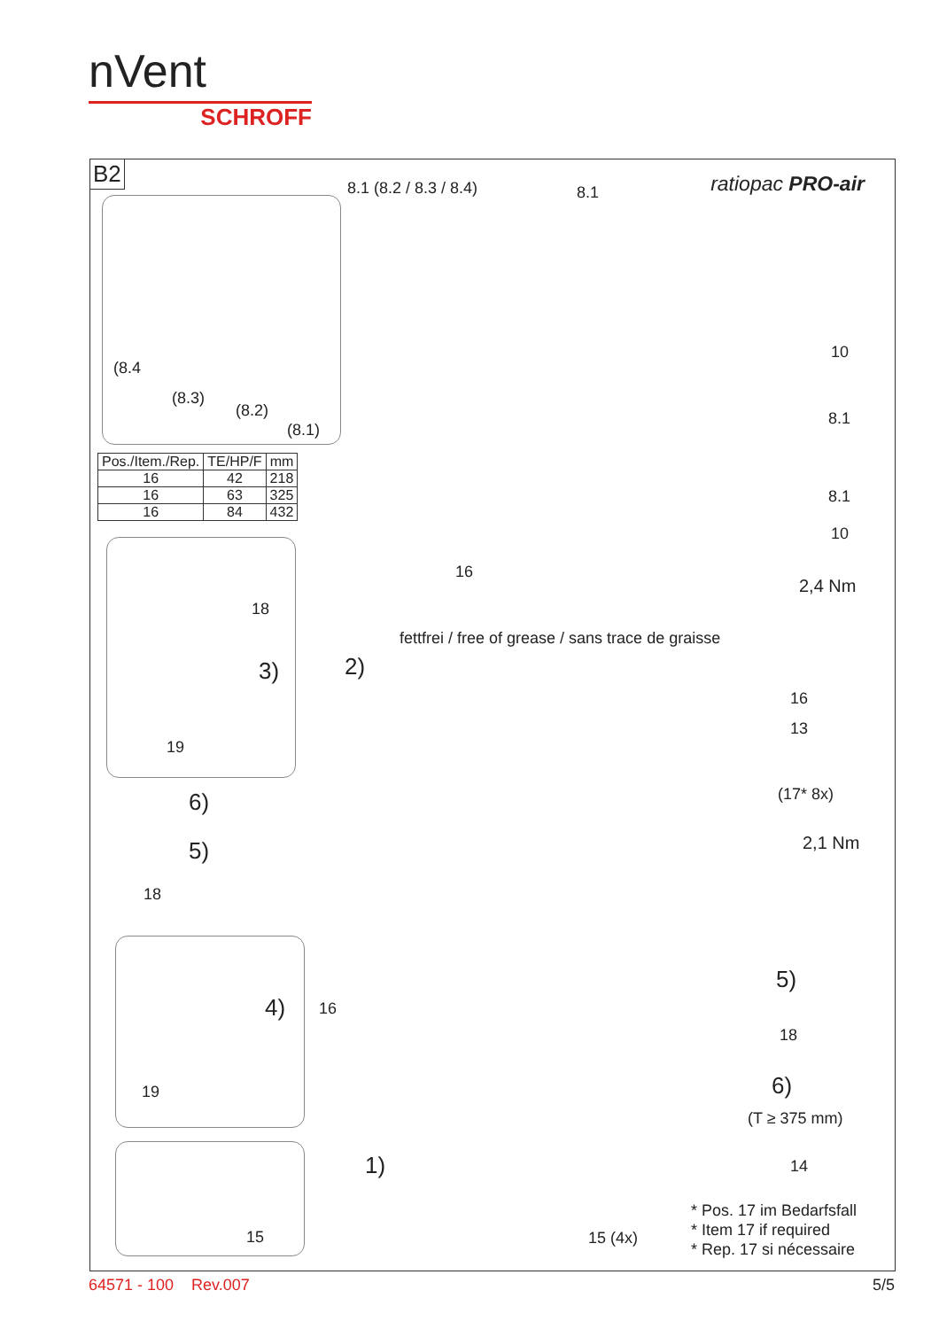nVent
SCHROFF
B2 ratiopac PRO-air 8.1 (8.2 / 8.3 / 8.4) 8.1
(8.4
(8.3)
(8.2)
(8.1)
| Pos./Item./Rep. | TE/HP/F | mm |
| --- | --- | --- |
| 16 | 42 | 218 |
| 16 | 63 | 325 |
| 16 | 84 | 432 |
10
8.1
8.1
10
2,4 Nm
16
18
fettfrei / free of grease / sans trace de graisse
2) 3)
19
16
13
(17* 8x)
2,1 Nm
6)
5)
18
4) 16
19
5)
18
6)
(T ≥ 375 mm)
1) 14
15 15 (4x)
* Pos. 17 im Bedarfsfall
* Item 17 if required
* Rep. 17 si nécessaire
64571 - 100 Rev.007 5/5